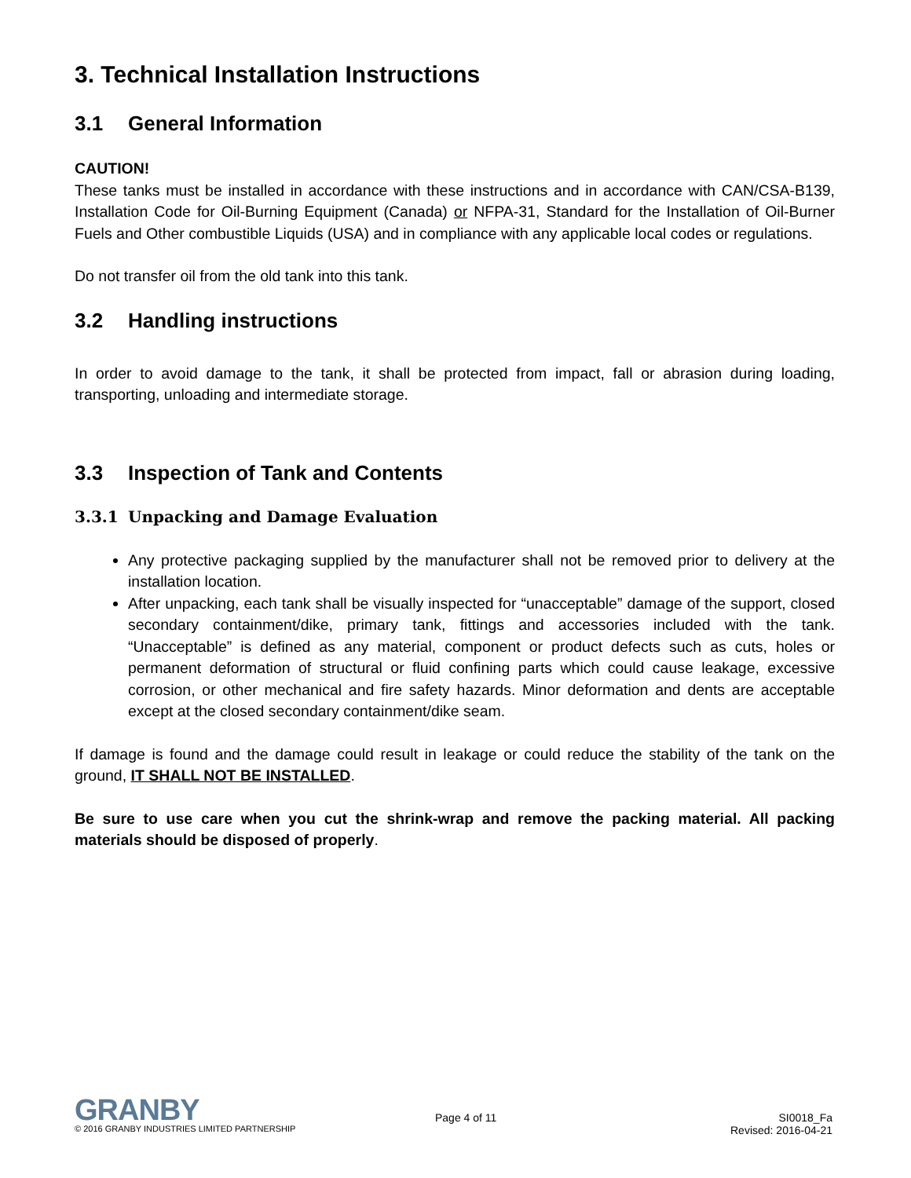3. Technical Installation Instructions
3.1 General Information
CAUTION!
These tanks must be installed in accordance with these instructions and in accordance with CAN/CSA-B139, Installation Code for Oil-Burning Equipment (Canada) or NFPA-31, Standard for the Installation of Oil-Burner Fuels and Other combustible Liquids (USA) and in compliance with any applicable local codes or regulations.
Do not transfer oil from the old tank into this tank.
3.2 Handling instructions
In order to avoid damage to the tank, it shall be protected from impact, fall or abrasion during loading, transporting, unloading and intermediate storage.
3.3 Inspection of Tank and Contents
3.3.1 Unpacking and Damage Evaluation
Any protective packaging supplied by the manufacturer shall not be removed prior to delivery at the installation location.
After unpacking, each tank shall be visually inspected for “unacceptable” damage of the support, closed secondary containment/dike, primary tank, fittings and accessories included with the tank. “Unacceptable” is defined as any material, component or product defects such as cuts, holes or permanent deformation of structural or fluid confining parts which could cause leakage, excessive corrosion, or other mechanical and fire safety hazards. Minor deformation and dents are acceptable except at the closed secondary containment/dike seam.
If damage is found and the damage could result in leakage or could reduce the stability of the tank on the ground, IT SHALL NOT BE INSTALLED.
Be sure to use care when you cut the shrink-wrap and remove the packing material. All packing materials should be disposed of properly.
GRANBY
© 2016 GRANBY INDUSTRIES LIMITED PARTNERSHIP
Page 4 of 11 SI0018_Fa
Revised: 2016-04-21